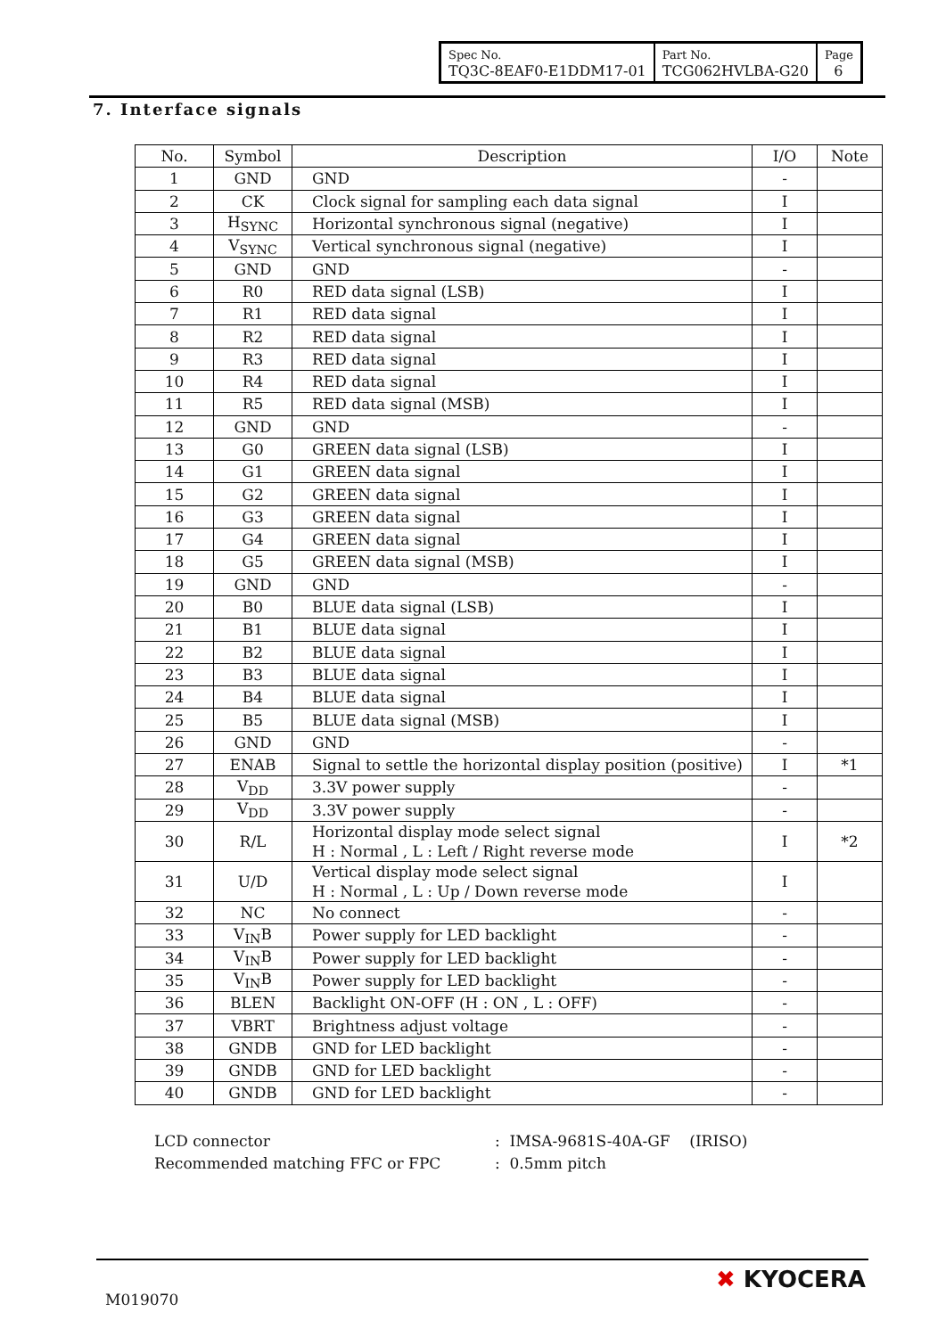| Spec No. TQ3C-8EAF0-E1DDM17-01 | Part No. TCG062HVLBA-G20 | Page 6 |
7. Interface signals
| No. | Symbol | Description | I/O | Note |
| --- | --- | --- | --- | --- |
| 1 | GND | GND | - | |
| 2 | CK | Clock signal for sampling each data signal | I | |
| 3 | H<sub>SYNC</sub> | Horizontal synchronous signal (negative) | I | |
| 4 | V<sub>SYNC</sub> | Vertical synchronous signal (negative) | I | |
| 5 | GND | GND | - | |
| 6 | R0 | RED data signal (LSB) | I | |
| 7 | R1 | RED data signal | I | |
| 8 | R2 | RED data signal | I | |
| 9 | R3 | RED data signal | I | |
| 10 | R4 | RED data signal | I | |
| 11 | R5 | RED data signal (MSB) | I | |
| 12 | GND | GND | - | |
| 13 | G0 | GREEN data signal (LSB) | I | |
| 14 | G1 | GREEN data signal | I | |
| 15 | G2 | GREEN data signal | I | |
| 16 | G3 | GREEN data signal | I | |
| 17 | G4 | GREEN data signal | I | |
| 18 | G5 | GREEN data signal (MSB) | I | |
| 19 | GND | GND | - | |
| 20 | B0 | BLUE data signal (LSB) | I | |
| 21 | B1 | BLUE data signal | I | |
| 22 | B2 | BLUE data signal | I | |
| 23 | B3 | BLUE data signal | I | |
| 24 | B4 | BLUE data signal | I | |
| 25 | B5 | BLUE data signal (MSB) | I | |
| 26 | GND | GND | - | |
| 27 | ENAB | Signal to settle the horizontal display position (positive) | I | *1 |
| 28 | V<sub>DD</sub> | 3.3V power supply | - | |
| 29 | V<sub>DD</sub> | 3.3V power supply | - | |
| 30 | R/L | Horizontal display mode select signal H : Normal , L : Left / Right reverse mode | I | *2 |
| 31 | U/D | Vertical display mode select signal H : Normal , L : Up / Down reverse mode | I | |
| 32 | NC | No connect | - | |
| 33 | V<sub>IN</sub>B | Power supply for LED backlight | - | |
| 34 | V<sub>IN</sub>B | Power supply for LED backlight | - | |
| 35 | V<sub>IN</sub>B | Power supply for LED backlight | - | |
| 36 | BLEN | Backlight ON-OFF (H : ON , L : OFF) | - | |
| 37 | VBRT | Brightness adjust voltage | - | |
| 38 | GNDB | GND for LED backlight | - | |
| 39 | GNDB | GND for LED backlight | - | |
| 40 | GNDB | GND for LED backlight | - | |
LCD connector
Recommended matching FFC or FPC
: IMSA-9681S-40A-GF (IRISO)
: 0.5mm pitch
M019070
✖ KYOCERA